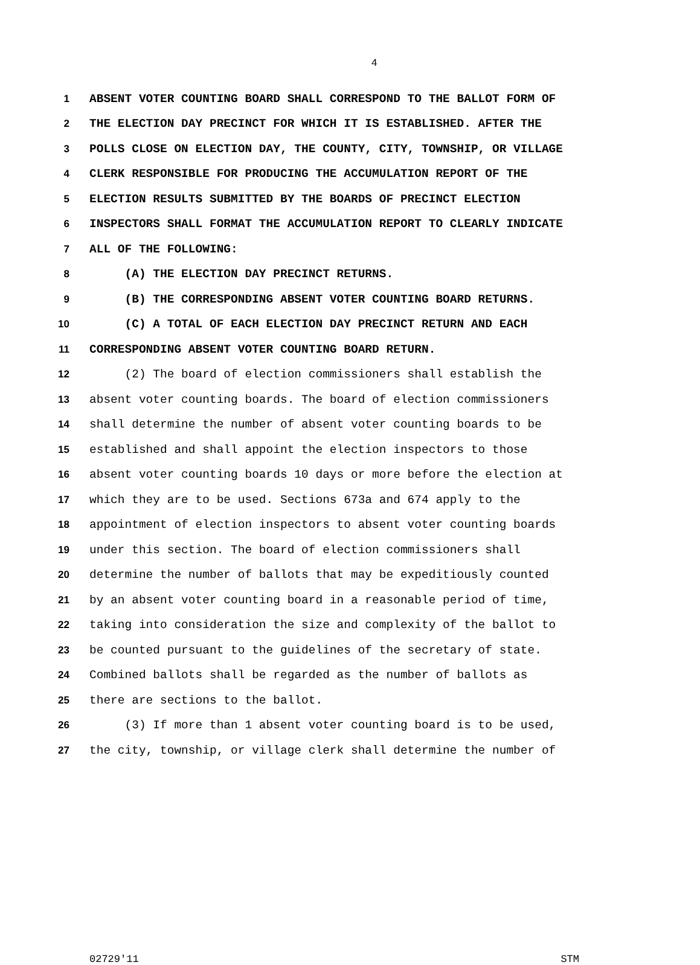4
1 ABSENT VOTER COUNTING BOARD SHALL CORRESPOND TO THE BALLOT FORM OF
2 THE ELECTION DAY PRECINCT FOR WHICH IT IS ESTABLISHED. AFTER THE
3 POLLS CLOSE ON ELECTION DAY, THE COUNTY, CITY, TOWNSHIP, OR VILLAGE
4 CLERK RESPONSIBLE FOR PRODUCING THE ACCUMULATION REPORT OF THE
5 ELECTION RESULTS SUBMITTED BY THE BOARDS OF PRECINCT ELECTION
6 INSPECTORS SHALL FORMAT THE ACCUMULATION REPORT TO CLEARLY INDICATE
7 ALL OF THE FOLLOWING:
8 (A) THE ELECTION DAY PRECINCT RETURNS.
9 (B) THE CORRESPONDING ABSENT VOTER COUNTING BOARD RETURNS.
10 (C) A TOTAL OF EACH ELECTION DAY PRECINCT RETURN AND EACH
11 CORRESPONDING ABSENT VOTER COUNTING BOARD RETURN.
12 (2) The board of election commissioners shall establish the
13 absent voter counting boards. The board of election commissioners
14 shall determine the number of absent voter counting boards to be
15 established and shall appoint the election inspectors to those
16 absent voter counting boards 10 days or more before the election at
17 which they are to be used. Sections 673a and 674 apply to the
18 appointment of election inspectors to absent voter counting boards
19 under this section. The board of election commissioners shall
20 determine the number of ballots that may be expeditiously counted
21 by an absent voter counting board in a reasonable period of time,
22 taking into consideration the size and complexity of the ballot to
23 be counted pursuant to the guidelines of the secretary of state.
24 Combined ballots shall be regarded as the number of ballots as
25 there are sections to the ballot.
26 (3) If more than 1 absent voter counting board is to be used,
27 the city, township, or village clerk shall determine the number of
02729'11 STM